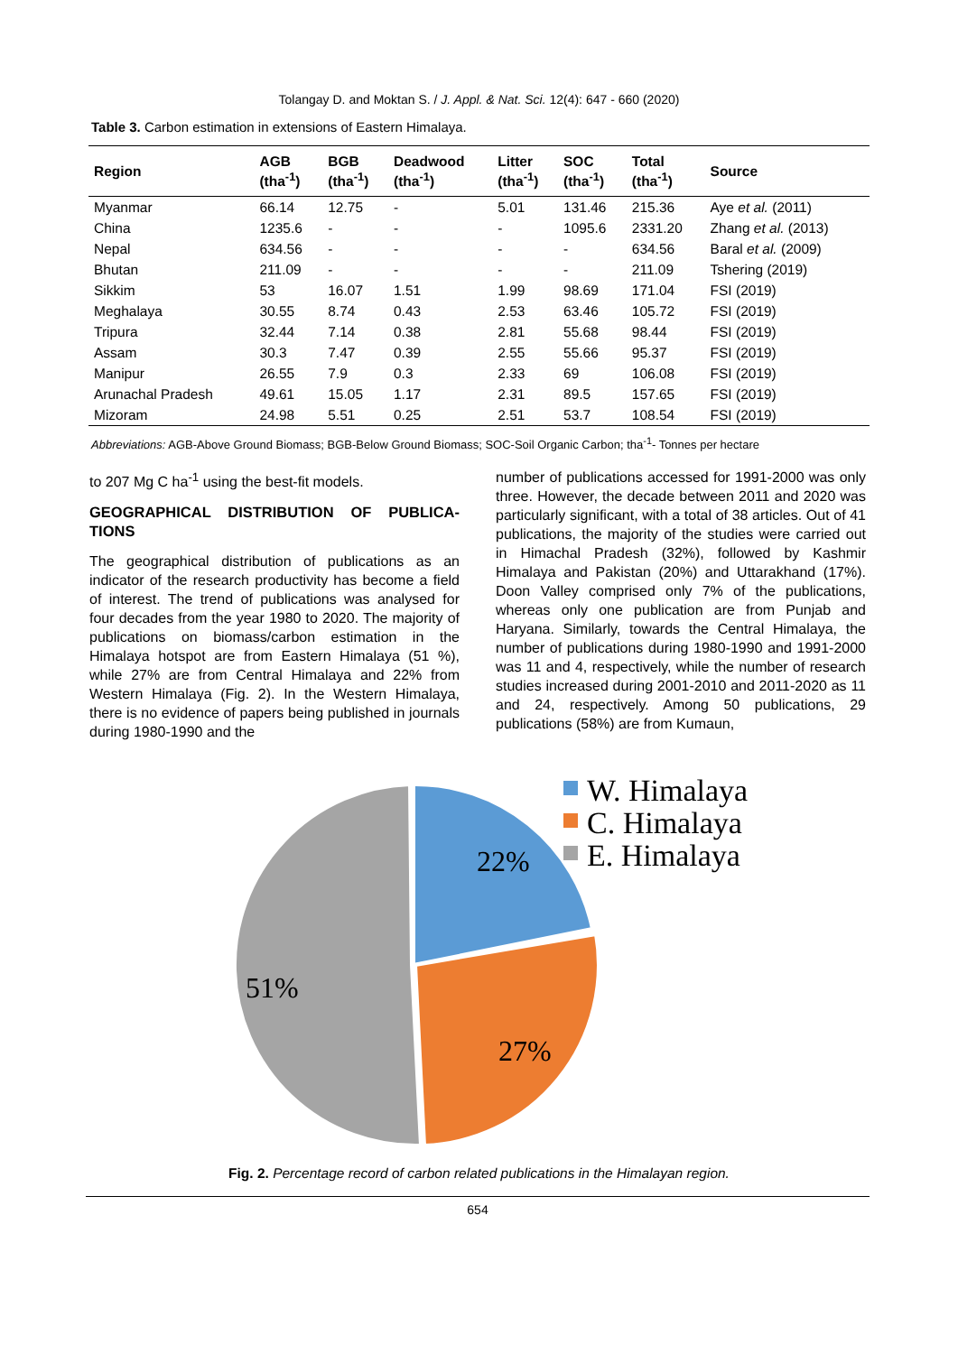Tolangay D. and Moktan S. / J. Appl. & Nat. Sci. 12(4): 647 - 660 (2020)
Table 3. Carbon estimation in extensions of Eastern Himalaya.
| Region | AGB (tha<sup>-1</sup>) | BGB (tha<sup>-1</sup>) | Deadwood (tha<sup>-1</sup>) | Litter (tha<sup>-1</sup>) | SOC (tha<sup>-1</sup>) | Total (tha<sup>-1</sup>) | Source |
| --- | --- | --- | --- | --- | --- | --- | --- |
| Myanmar | 66.14 | 12.75 | - | 5.01 | 131.46 | 215.36 | Aye et al. (2011) |
| China | 1235.6 | - | - | - | 1095.6 | 2331.20 | Zhang et al. (2013) |
| Nepal | 634.56 | - | - | - | - | 634.56 | Baral et al. (2009) |
| Bhutan | 211.09 | - | - | - | - | 211.09 | Tshering (2019) |
| Sikkim | 53 | 16.07 | 1.51 | 1.99 | 98.69 | 171.04 | FSI (2019) |
| Meghalaya | 30.55 | 8.74 | 0.43 | 2.53 | 63.46 | 105.72 | FSI (2019) |
| Tripura | 32.44 | 7.14 | 0.38 | 2.81 | 55.68 | 98.44 | FSI (2019) |
| Assam | 30.3 | 7.47 | 0.39 | 2.55 | 55.66 | 95.37 | FSI (2019) |
| Manipur | 26.55 | 7.9 | 0.3 | 2.33 | 69 | 106.08 | FSI (2019) |
| Arunachal Pradesh | 49.61 | 15.05 | 1.17 | 2.31 | 89.5 | 157.65 | FSI (2019) |
| Mizoram | 24.98 | 5.51 | 0.25 | 2.51 | 53.7 | 108.54 | FSI (2019) |
Abbreviations: AGB-Above Ground Biomass; BGB-Below Ground Biomass; SOC-Soil Organic Carbon; tha<sup>-1</sup>- Tonnes per hectare
to 207 Mg C ha<sup>-1</sup> using the best-fit models.
GEOGRAPHICAL DISTRIBUTION OF PUBLICA-TIONS
The geographical distribution of publications as an indicator of the research productivity has become a field of interest. The trend of publications was analysed for four decades from the year 1980 to 2020. The majority of publications on biomass/carbon estimation in the Himalaya hotspot are from Eastern Himalaya (51 %), while 27% are from Central Himalaya and 22% from Western Himalaya (Fig. 2). In the Western Himalaya, there is no evidence of papers being published in journals during 1980-1990 and the
number of publications accessed for 1991-2000 was only three. However, the decade between 2011 and 2020 was particularly significant, with a total of 38 articles. Out of 41 publications, the majority of the studies were carried out in Himachal Pradesh (32%), followed by Kashmir Himalaya and Pakistan (20%) and Uttarakhand (17%). Doon Valley comprised only 7% of the publications, whereas only one publication are from Punjab and Haryana. Similarly, towards the Central Himalaya, the number of publications during 1980-1990 and 1991-2000 was 11 and 4, respectively, while the number of research studies increased during 2001-2010 and 2011-2020 as 11 and 24, respectively. Among 50 publications, 29 publications (58%) are from Kumaun,
22%
27%
51%
W. Himalaya
C. Himalaya
E. Himalaya
Fig. 2. Percentage record of carbon related publications in the Himalayan region.
654